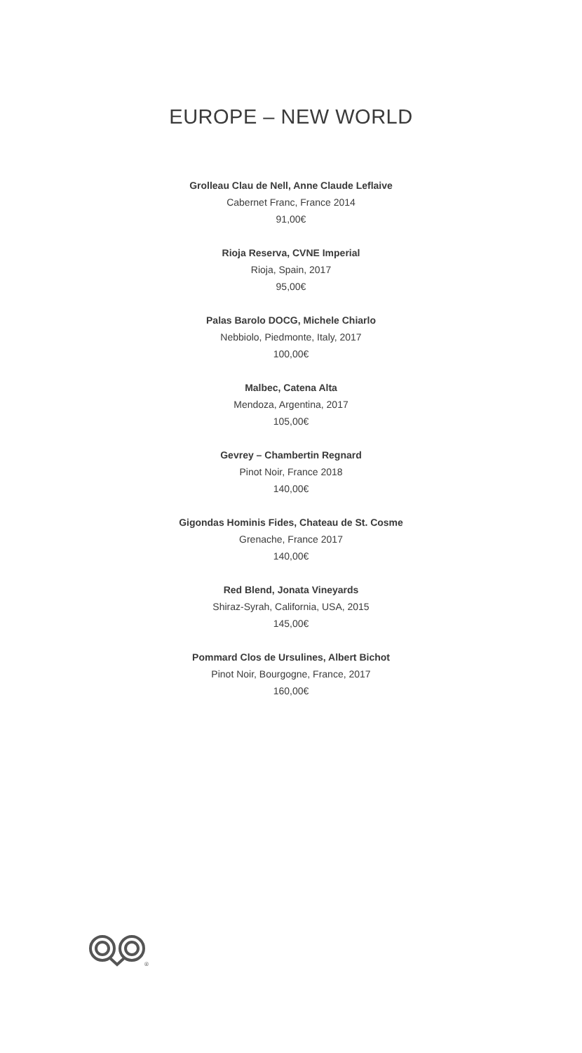EUROPE – NEW WORLD
Grolleau Clau de Nell, Anne Claude Leflaive
Cabernet Franc, France 2014
91,00€
Rioja Reserva, CVNE Imperial
Rioja, Spain, 2017
95,00€
Palas Barolo DOCG, Michele Chiarlo
Nebbiolo, Piedmonte, Italy, 2017
100,00€
Malbec, Catena Alta
Mendoza, Argentina, 2017
105,00€
Gevrey – Chambertin Regnard
Pinot Noir, France 2018
140,00€
Gigondas Hominis Fides, Chateau de St. Cosme
Grenache, France 2017
140,00€
Red Blend, Jonata Vineyards
Shiraz-Syrah, California, USA, 2015
145,00€
Pommard Clos de Ursulines, Albert Bichot
Pinot Noir, Bourgogne, France, 2017
160,00€
®